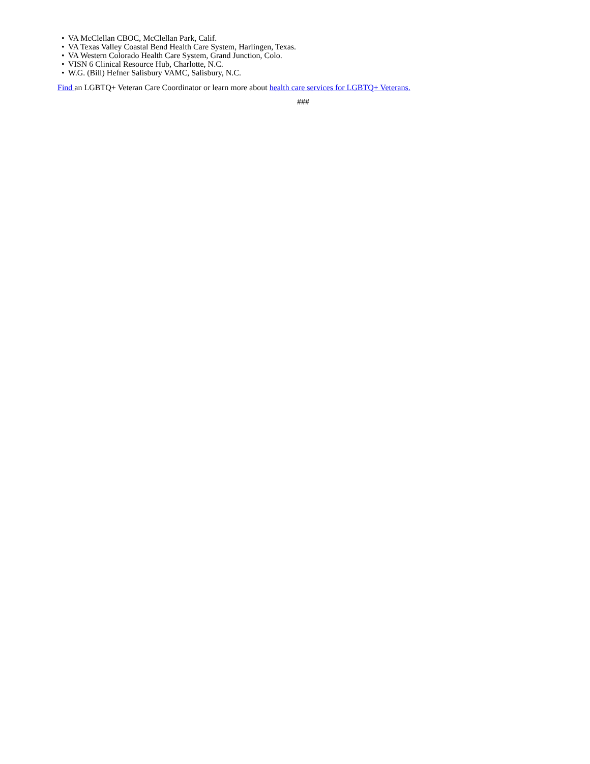• VA McClellan CBOC, McClellan Park, Calif.
• VA Texas Valley Coastal Bend Health Care System, Harlingen, Texas.
• VA Western Colorado Health Care System, Grand Junction, Colo.
• VISN 6 Clinical Resource Hub, Charlotte, N.C.
• W.G. (Bill) Hefner Salisbury VAMC, Salisbury, N.C.
Find an LGBTQ+ Veteran Care Coordinator or learn more about health care services for LGBTQ+ Veterans.
###